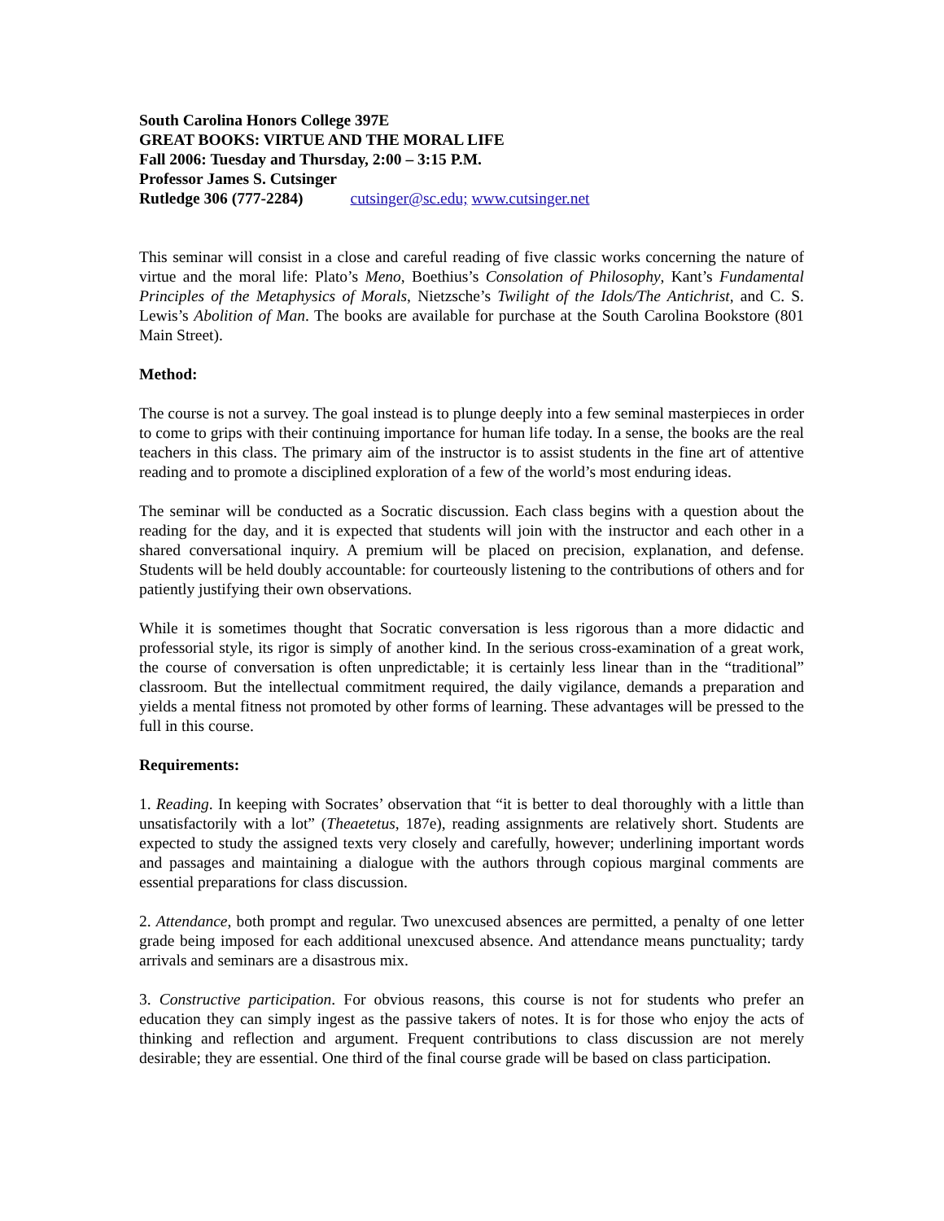South Carolina Honors College 397E
GREAT BOOKS: VIRTUE AND THE MORAL LIFE
Fall 2006: Tuesday and Thursday, 2:00 – 3:15 P.M.
Professor James S. Cutsinger
Rutledge 306 (777-2284) cutsinger@sc.edu; www.cutsinger.net
This seminar will consist in a close and careful reading of five classic works concerning the nature of virtue and the moral life: Plato’s Meno, Boethius’s Consolation of Philosophy, Kant’s Fundamental Principles of the Metaphysics of Morals, Nietzsche’s Twilight of the Idols/The Antichrist, and C. S. Lewis’s Abolition of Man. The books are available for purchase at the South Carolina Bookstore (801 Main Street).
Method:
The course is not a survey. The goal instead is to plunge deeply into a few seminal masterpieces in order to come to grips with their continuing importance for human life today. In a sense, the books are the real teachers in this class. The primary aim of the instructor is to assist students in the fine art of attentive reading and to promote a disciplined exploration of a few of the world’s most enduring ideas.
The seminar will be conducted as a Socratic discussion. Each class begins with a question about the reading for the day, and it is expected that students will join with the instructor and each other in a shared conversational inquiry. A premium will be placed on precision, explanation, and defense. Students will be held doubly accountable: for courteously listening to the contributions of others and for patiently justifying their own observations.
While it is sometimes thought that Socratic conversation is less rigorous than a more didactic and professorial style, its rigor is simply of another kind. In the serious cross-examination of a great work, the course of conversation is often unpredictable; it is certainly less linear than in the “traditional” classroom. But the intellectual commitment required, the daily vigilance, demands a preparation and yields a mental fitness not promoted by other forms of learning. These advantages will be pressed to the full in this course.
Requirements:
1. Reading. In keeping with Socrates’ observation that “it is better to deal thoroughly with a little than unsatisfactorily with a lot” (Theaetetus, 187e), reading assignments are relatively short. Students are expected to study the assigned texts very closely and carefully, however; underlining important words and passages and maintaining a dialogue with the authors through copious marginal comments are essential preparations for class discussion.
2. Attendance, both prompt and regular. Two unexcused absences are permitted, a penalty of one letter grade being imposed for each additional unexcused absence. And attendance means punctuality; tardy arrivals and seminars are a disastrous mix.
3. Constructive participation. For obvious reasons, this course is not for students who prefer an education they can simply ingest as the passive takers of notes. It is for those who enjoy the acts of thinking and reflection and argument. Frequent contributions to class discussion are not merely desirable; they are essential. One third of the final course grade will be based on class participation.